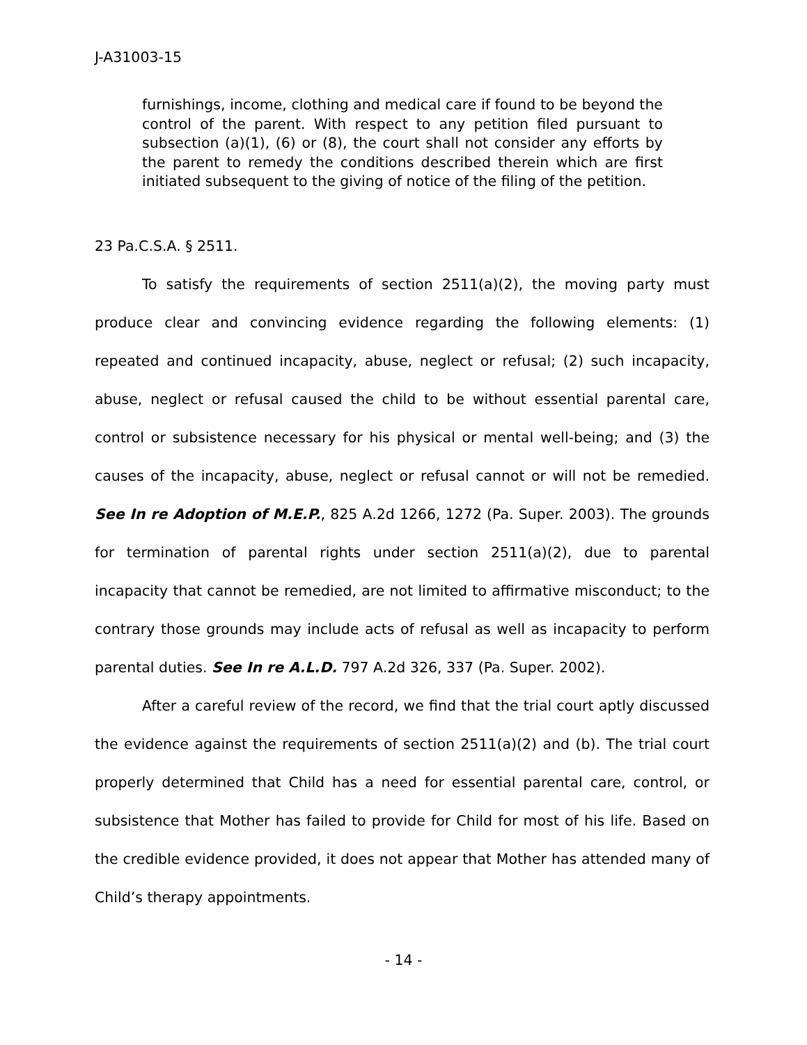J-A31003-15
furnishings, income, clothing and medical care if found to be beyond the control of the parent. With respect to any petition filed pursuant to subsection (a)(1), (6) or (8), the court shall not consider any efforts by the parent to remedy the conditions described therein which are first initiated subsequent to the giving of notice of the filing of the petition.
23 Pa.C.S.A. § 2511.
To satisfy the requirements of section 2511(a)(2), the moving party must produce clear and convincing evidence regarding the following elements: (1) repeated and continued incapacity, abuse, neglect or refusal; (2) such incapacity, abuse, neglect or refusal caused the child to be without essential parental care, control or subsistence necessary for his physical or mental well-being; and (3) the causes of the incapacity, abuse, neglect or refusal cannot or will not be remedied. See In re Adoption of M.E.P., 825 A.2d 1266, 1272 (Pa. Super. 2003). The grounds for termination of parental rights under section 2511(a)(2), due to parental incapacity that cannot be remedied, are not limited to affirmative misconduct; to the contrary those grounds may include acts of refusal as well as incapacity to perform parental duties. See In re A.L.D. 797 A.2d 326, 337 (Pa. Super. 2002).
After a careful review of the record, we find that the trial court aptly discussed the evidence against the requirements of section 2511(a)(2) and (b). The trial court properly determined that Child has a need for essential parental care, control, or subsistence that Mother has failed to provide for Child for most of his life. Based on the credible evidence provided, it does not appear that Mother has attended many of Child’s therapy appointments.
- 14 -